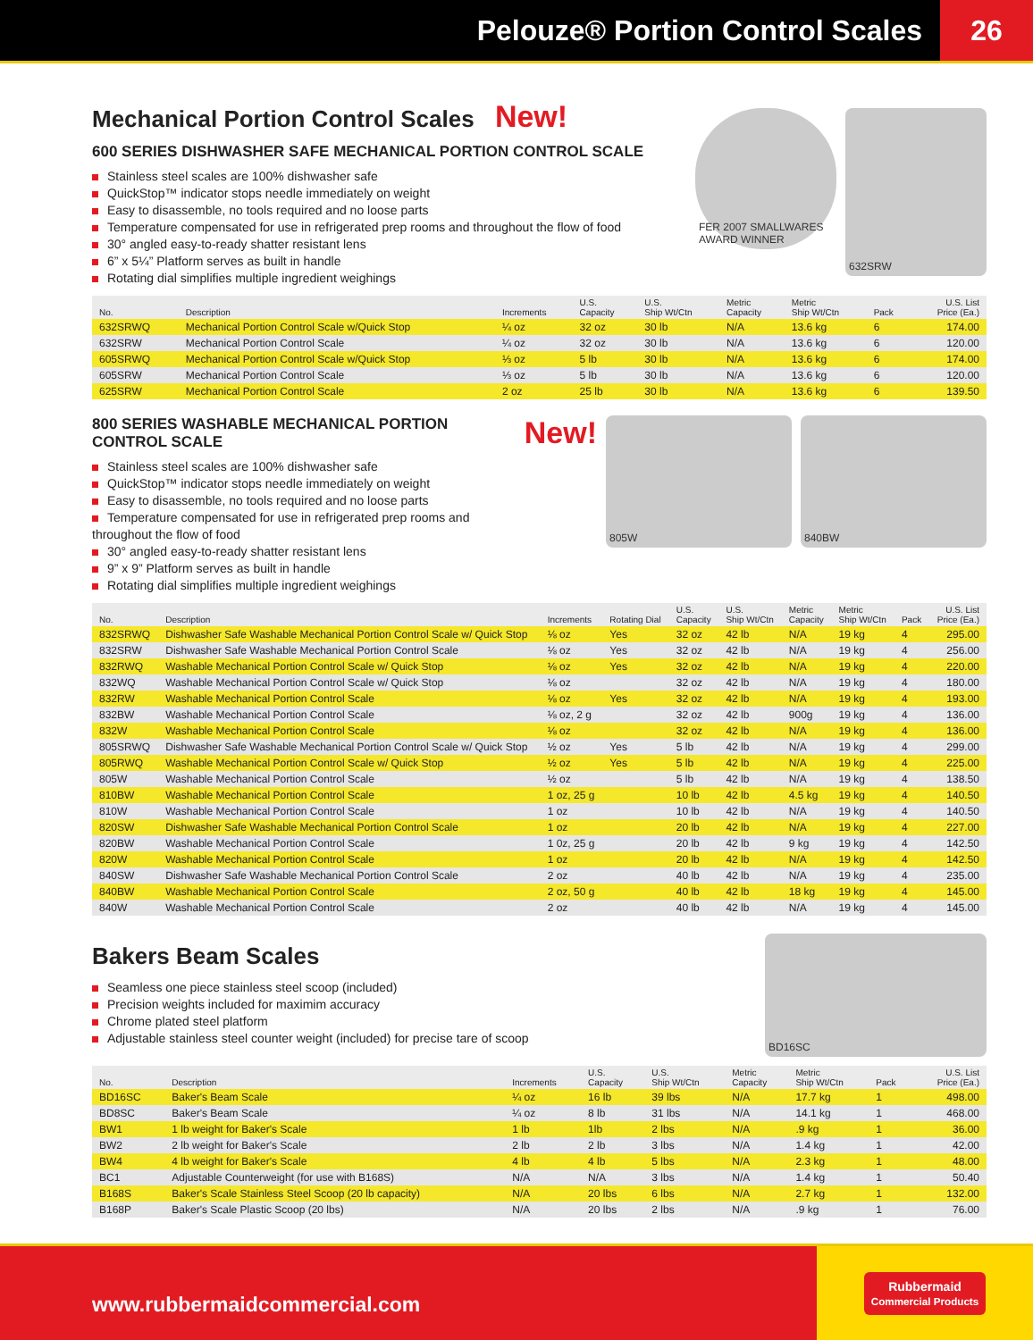Pelouze® Portion Control Scales
26
Mechanical Portion Control Scales New!
600 SERIES DISHWASHER SAFE MECHANICAL PORTION CONTROL SCALE
Stainless steel scales are 100% dishwasher safe
QuickStop™ indicator stops needle immediately on weight
Easy to disassemble, no tools required and no loose parts
Temperature compensated for use in refrigerated prep rooms and throughout the flow of food
30° angled easy-to-ready shatter resistant lens
6” x 5¼” Platform serves as built in handle
Rotating dial simplifies multiple ingredient weighings
FER 2007 SMALLWARES AWARD WINNER
632SRW
| No. | Description | Increments | U.S. Capacity | U.S. Ship Wt/Ctn | Metric Capacity | Metric Ship Wt/Ctn | Pack | U.S. List Price (Ea.) |
| --- | --- | --- | --- | --- | --- | --- | --- | --- |
| 632SRWQ | Mechanical Portion Control Scale w/Quick Stop | ¼ oz | 32 oz | 30 lb | N/A | 13.6 kg | 6 | 174.00 |
| 632SRW | Mechanical Portion Control Scale | ¼ oz | 32 oz | 30 lb | N/A | 13.6 kg | 6 | 120.00 |
| 605SRWQ | Mechanical Portion Control Scale w/Quick Stop | ⅓ oz | 5 lb | 30 lb | N/A | 13.6 kg | 6 | 174.00 |
| 605SRW | Mechanical Portion Control Scale | ⅓ oz | 5 lb | 30 lb | N/A | 13.6 kg | 6 | 120.00 |
| 625SRW | Mechanical Portion Control Scale | 2 oz | 25 lb | 30 lb | N/A | 13.6 kg | 6 | 139.50 |
800 SERIES WASHABLE MECHANICAL PORTION CONTROL SCALE
Stainless steel scales are 100% dishwasher safe
QuickStop™ indicator stops needle immediately on weight
Easy to disassemble, no tools required and no loose parts
Temperature compensated for use in refrigerated prep rooms and throughout the flow of food
30° angled easy-to-ready shatter resistant lens
9” x 9” Platform serves as built in handle
Rotating dial simplifies multiple ingredient weighings
New!
805W 840BW
| No. | Description | Increments | Rotating Dial | U.S. Capacity | U.S. Ship Wt/Ctn | Metric Capacity | Metric Ship Wt/Ctn | Pack | U.S. List Price (Ea.) |
| --- | --- | --- | --- | --- | --- | --- | --- | --- | --- |
| 832SRWQ | Dishwasher Safe Washable Mechanical Portion Control Scale w/ Quick Stop | ⅛ oz | Yes | 32 oz | 42 lb | N/A | 19 kg | 4 | 295.00 |
| 832SRW | Dishwasher Safe Washable Mechanical Portion Control Scale | ⅛ oz | Yes | 32 oz | 42 lb | N/A | 19 kg | 4 | 256.00 |
| 832RWQ | Washable Mechanical Portion Control Scale w/ Quick Stop | ⅛ oz | Yes | 32 oz | 42 lb | N/A | 19 kg | 4 | 220.00 |
| 832WQ | Washable Mechanical Portion Control Scale w/ Quick Stop | ⅛ oz | | 32 oz | 42 lb | N/A | 19 kg | 4 | 180.00 |
| 832RW | Washable Mechanical Portion Control Scale | ⅛ oz | Yes | 32 oz | 42 lb | N/A | 19 kg | 4 | 193.00 |
| 832BW | Washable Mechanical Portion Control Scale | ⅛ oz, 2 g | | 32 oz | 42 lb | 900g | 19 kg | 4 | 136.00 |
| 832W | Washable Mechanical Portion Control Scale | ⅛ oz | | 32 oz | 42 lb | N/A | 19 kg | 4 | 136.00 |
| 805SRWQ | Dishwasher Safe Washable Mechanical Portion Control Scale w/ Quick Stop | ½ oz | Yes | 5 lb | 42 lb | N/A | 19 kg | 4 | 299.00 |
| 805RWQ | Washable Mechanical Portion Control Scale w/ Quick Stop | ½ oz | Yes | 5 lb | 42 lb | N/A | 19 kg | 4 | 225.00 |
| 805W | Washable Mechanical Portion Control Scale | ½ oz | | 5 lb | 42 lb | N/A | 19 kg | 4 | 138.50 |
| 810BW | Washable Mechanical Portion Control Scale | 1 oz, 25 g | | 10 lb | 42 lb | 4.5 kg | 19 kg | 4 | 140.50 |
| 810W | Washable Mechanical Portion Control Scale | 1 oz | | 10 lb | 42 lb | N/A | 19 kg | 4 | 140.50 |
| 820SW | Dishwasher Safe Washable Mechanical Portion Control Scale | 1 oz | | 20 lb | 42 lb | N/A | 19 kg | 4 | 227.00 |
| 820BW | Washable Mechanical Portion Control Scale | 1 0z, 25 g | | 20 lb | 42 lb | 9 kg | 19 kg | 4 | 142.50 |
| 820W | Washable Mechanical Portion Control Scale | 1 oz | | 20 lb | 42 lb | N/A | 19 kg | 4 | 142.50 |
| 840SW | Dishwasher Safe Washable Mechanical Portion Control Scale | 2 oz | | 40 lb | 42 lb | N/A | 19 kg | 4 | 235.00 |
| 840BW | Washable Mechanical Portion Control Scale | 2 oz, 50 g | | 40 lb | 42 lb | 18 kg | 19 kg | 4 | 145.00 |
| 840W | Washable Mechanical Portion Control Scale | 2 oz | | 40 lb | 42 lb | N/A | 19 kg | 4 | 145.00 |
Bakers Beam Scales
Seamless one piece stainless steel scoop (included)
Precision weights included for maximim accuracy
Chrome plated steel platform
Adjustable stainless steel counter weight (included) for precise tare of scoop
BD16SC
| No. | Description | Increments | U.S. Capacity | U.S. Ship Wt/Ctn | Metric Capacity | Metric Ship Wt/Ctn | Pack | U.S. List Price (Ea.) |
| --- | --- | --- | --- | --- | --- | --- | --- | --- |
| BD16SC | Baker's Beam Scale | ¼ oz | 16 lb | 39 lbs | N/A | 17.7 kg | 1 | 498.00 |
| BD8SC | Baker's Beam Scale | ¼ oz | 8 lb | 31 lbs | N/A | 14.1 kg | 1 | 468.00 |
| BW1 | 1 lb weight for Baker's Scale | 1 lb | 1lb | 2 lbs | N/A | .9 kg | 1 | 36.00 |
| BW2 | 2 lb weight for Baker's Scale | 2 lb | 2 lb | 3 lbs | N/A | 1.4 kg | 1 | 42.00 |
| BW4 | 4 lb weight for Baker's Scale | 4 lb | 4 lb | 5 lbs | N/A | 2.3 kg | 1 | 48.00 |
| BC1 | Adjustable Counterweight (for use with B168S) | N/A | N/A | 3 lbs | N/A | 1.4 kg | 1 | 50.40 |
| B168S | Baker's Scale Stainless Steel Scoop (20 lb capacity) | N/A | 20 lbs | 6 lbs | N/A | 2.7 kg | 1 | 132.00 |
| B168P | Baker's Scale Plastic Scoop (20 lbs) | N/A | 20 lbs | 2 lbs | N/A | .9 kg | 1 | 76.00 |
www.rubbermaidcommercial.com
Rubbermaid
Commercial Products